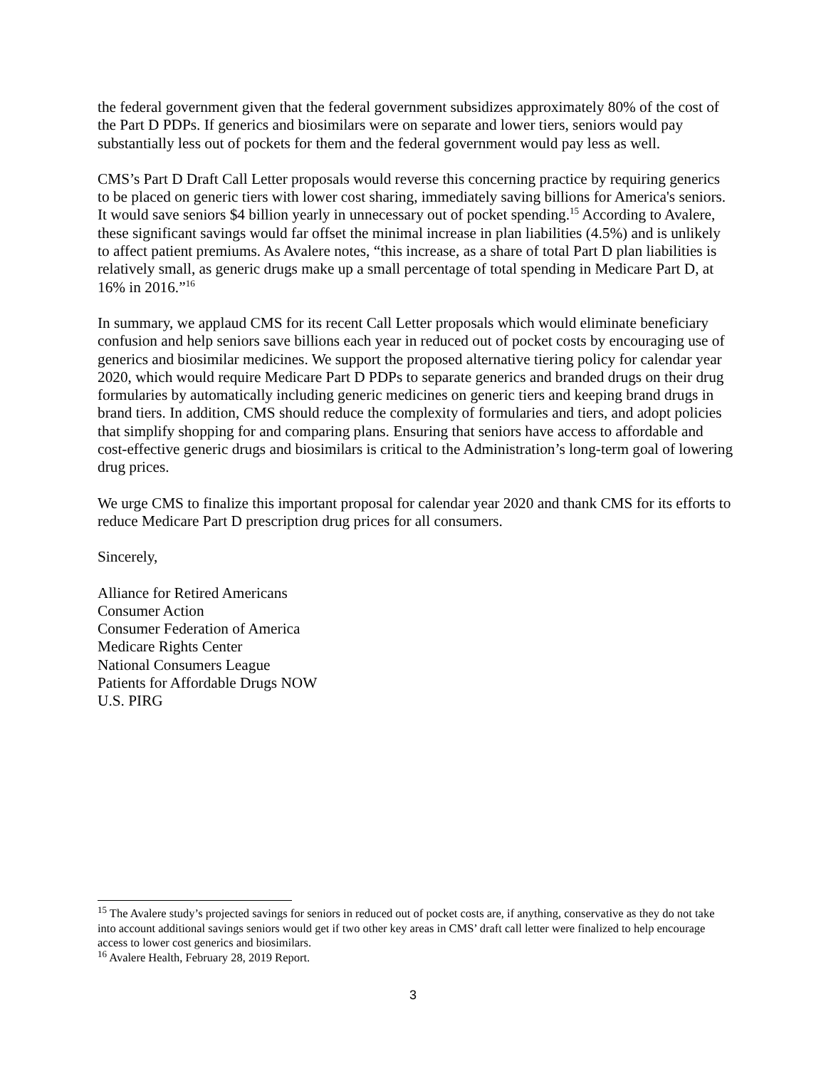the federal government given that the federal government subsidizes approximately 80% of the cost of the Part D PDPs. If generics and biosimilars were on separate and lower tiers, seniors would pay substantially less out of pockets for them and the federal government would pay less as well.
CMS’s Part D Draft Call Letter proposals would reverse this concerning practice by requiring generics to be placed on generic tiers with lower cost sharing, immediately saving billions for America's seniors. It would save seniors $4 billion yearly in unnecessary out of pocket spending.<sup>15</sup> According to Avalere, these significant savings would far offset the minimal increase in plan liabilities (4.5%) and is unlikely to affect patient premiums. As Avalere notes, “this increase, as a share of total Part D plan liabilities is relatively small, as generic drugs make up a small percentage of total spending in Medicare Part D, at 16% in 2016.”<sup>16</sup>
In summary, we applaud CMS for its recent Call Letter proposals which would eliminate beneficiary confusion and help seniors save billions each year in reduced out of pocket costs by encouraging use of generics and biosimilar medicines. We support the proposed alternative tiering policy for calendar year 2020, which would require Medicare Part D PDPs to separate generics and branded drugs on their drug formularies by automatically including generic medicines on generic tiers and keeping brand drugs in brand tiers. In addition, CMS should reduce the complexity of formularies and tiers, and adopt policies that simplify shopping for and comparing plans. Ensuring that seniors have access to affordable and cost-effective generic drugs and biosimilars is critical to the Administration’s long-term goal of lowering drug prices.
We urge CMS to finalize this important proposal for calendar year 2020 and thank CMS for its efforts to reduce Medicare Part D prescription drug prices for all consumers.
Sincerely,
Alliance for Retired Americans
Consumer Action
Consumer Federation of America
Medicare Rights Center
National Consumers League
Patients for Affordable Drugs NOW
U.S. PIRG
<sup>15</sup> The Avalere study’s projected savings for seniors in reduced out of pocket costs are, if anything, conservative as they do not take into account additional savings seniors would get if two other key areas in CMS’ draft call letter were finalized to help encourage access to lower cost generics and biosimilars.
<sup>16</sup> Avalere Health, February 28, 2019 Report.
3